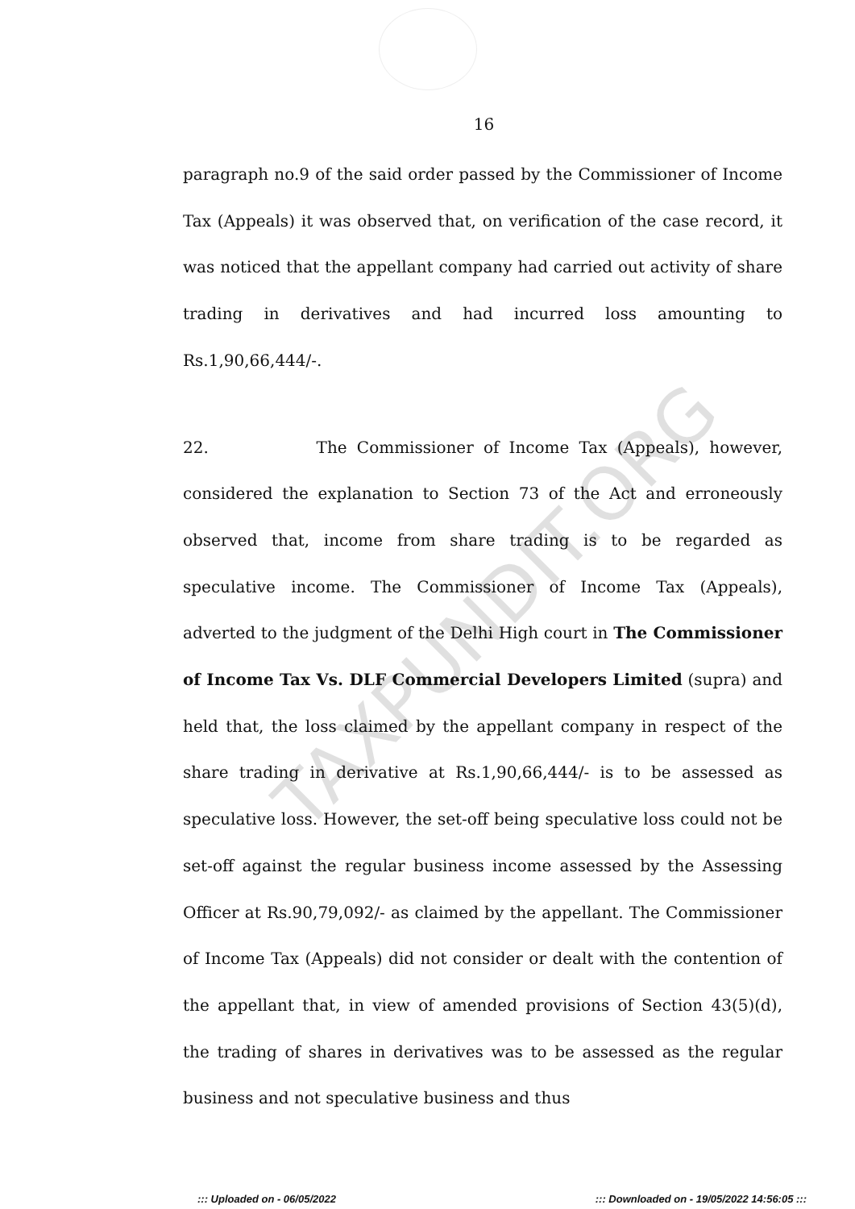16
paragraph no.9 of the said order passed by the Commissioner of Income Tax (Appeals) it was observed that, on verification of the case record, it was noticed that the appellant company had carried out activity of share trading in derivatives and had incurred loss amounting to Rs.1,90,66,444/-.
22. The Commissioner of Income Tax (Appeals), however, considered the explanation to Section 73 of the Act and erroneously observed that, income from share trading is to be regarded as speculative income. The Commissioner of Income Tax (Appeals), adverted to the judgment of the Delhi High court in The Commissioner of Income Tax Vs. DLF Commercial Developers Limited (supra) and held that, the loss claimed by the appellant company in respect of the share trading in derivative at Rs.1,90,66,444/- is to be assessed as speculative loss. However, the set-off being speculative loss could not be set-off against the regular business income assessed by the Assessing Officer at Rs.90,79,092/- as claimed by the appellant. The Commissioner of Income Tax (Appeals) did not consider or dealt with the contention of the appellant that, in view of amended provisions of Section 43(5)(d), the trading of shares in derivatives was to be assessed as the regular business and not speculative business and thus
TAXPUNDIT.ORG
::: Uploaded on - 06/05/2022 ::: Downloaded on - 19/05/2022 14:56:05 :::